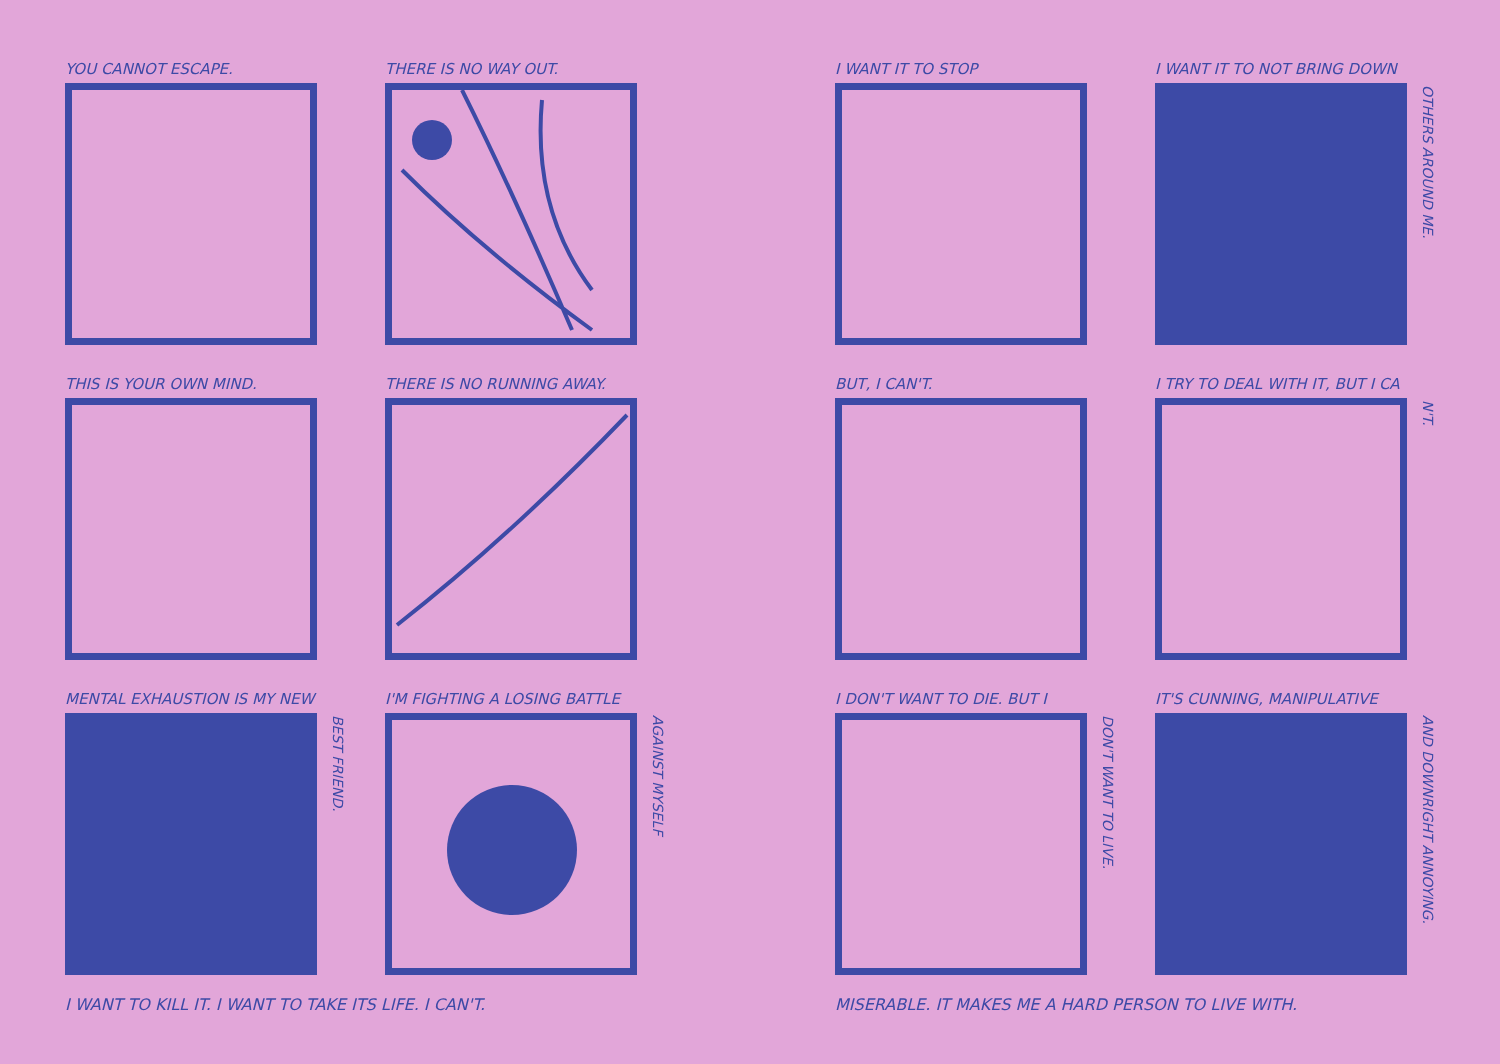YOU CANNOT ESCAPE.
THERE IS NO WAY OUT.
THIS IS YOUR OWN MIND.
THERE IS NO RUNNING AWAY.
MENTAL EXHAUSTION IS MY NEW
BEST FRIEND.
I'M FIGHTING A LOSING BATTLE
AGAINST MYSELF
I WANT TO KILL IT. I WANT TO TAKE ITS LIFE. I CAN'T.
I WANT IT TO STOP
I WANT IT TO NOT BRING DOWN
OTHERS AROUND ME.
BUT, I CAN'T.
I TRY TO DEAL WITH IT, BUT I CA
N'T.
I DON'T WANT TO DIE. BUT I
DON'T WANT TO LIVE.
IT'S CUNNING, MANIPULATIVE
AND DOWNRIGHT ANNOYING.
MISERABLE. IT MAKES ME A HARD PERSON TO LIVE WITH.